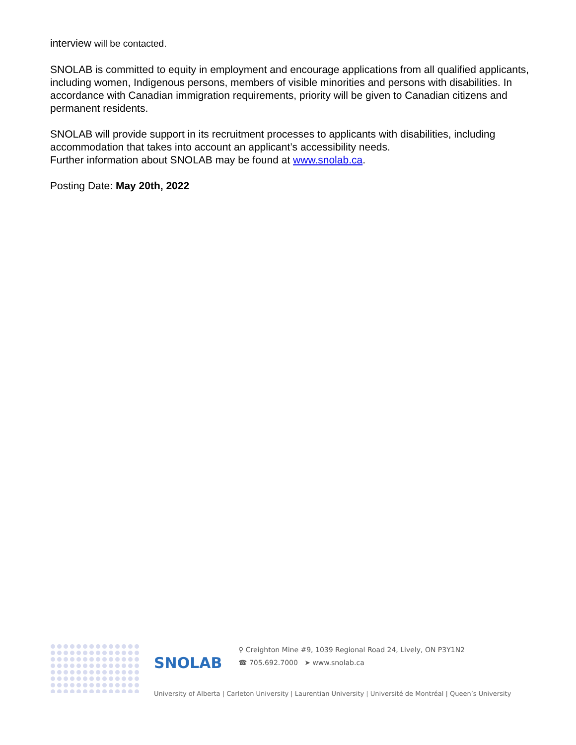interview will be contacted.
SNOLAB is committed to equity in employment and encourage applications from all qualified applicants, including women, Indigenous persons, members of visible minorities and persons with disabilities. In accordance with Canadian immigration requirements, priority will be given to Canadian citizens and permanent residents.
SNOLAB will provide support in its recruitment processes to applicants with disabilities, including accommodation that takes into account an applicant’s accessibility needs.
Further information about SNOLAB may be found at www.snolab.ca.
Posting Date: May 20th, 2022
SNOLAB
⚲ Creighton Mine #9, 1039 Regional Road 24, Lively, ON P3Y1N2
☎ 705.692.7000 ➤ www.snolab.ca
University of Alberta | Carleton University | Laurentian University | Université de Montréal | Queen’s University